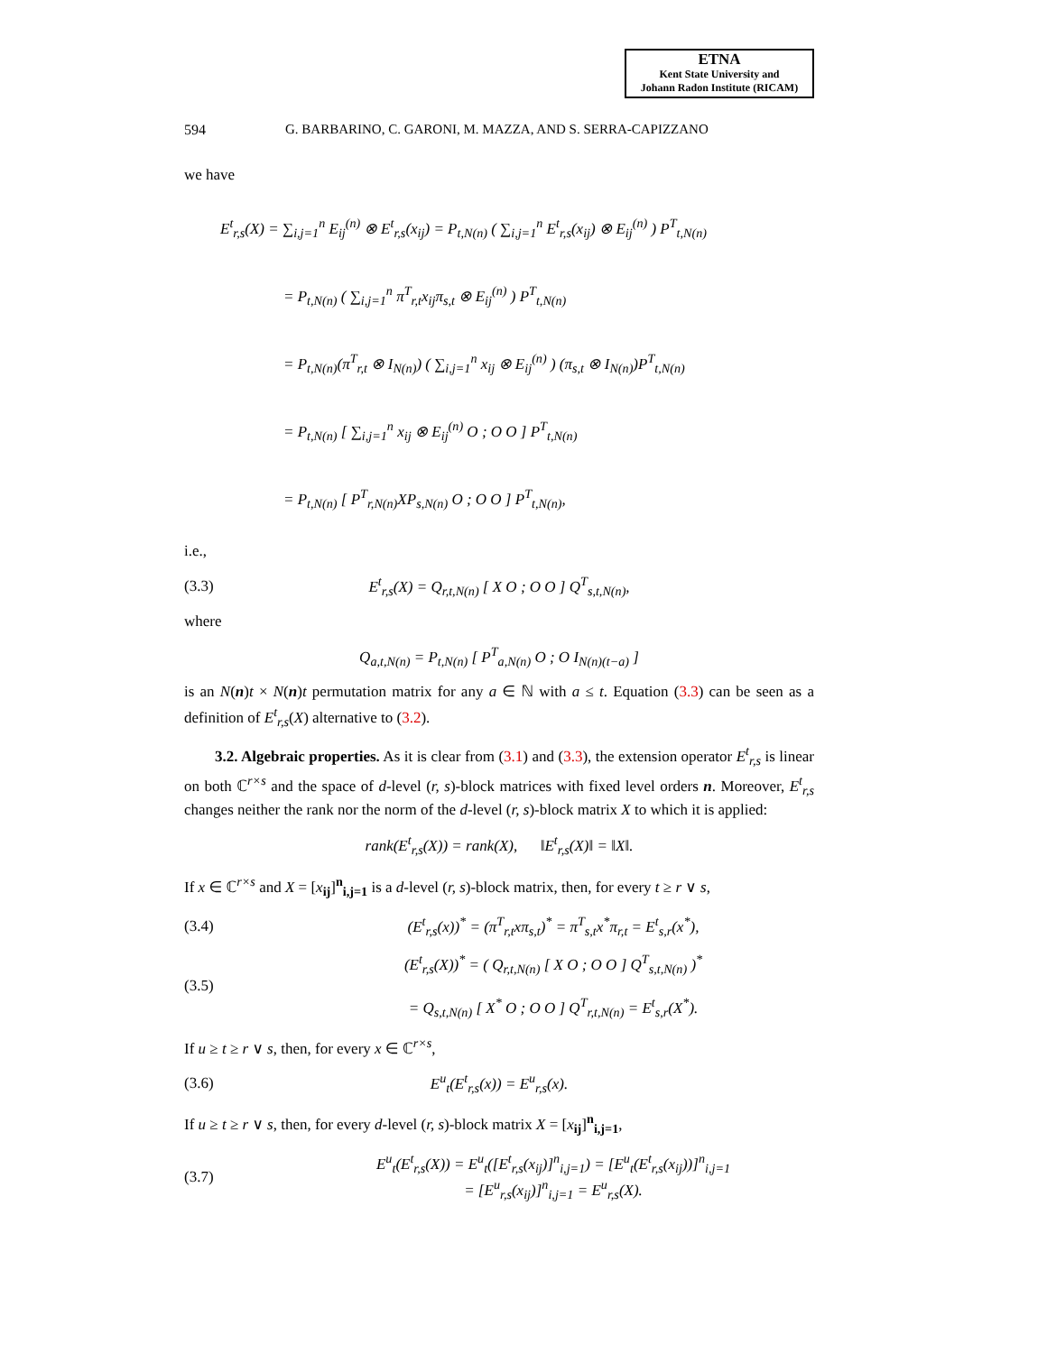ETNA
Kent State University and
Johann Radon Institute (RICAM)
594 G. BARBARINO, C. GARONI, M. MAZZA, AND S. SERRA-CAPIZZANO
we have
E<sup>t</sup><sub>r,s</sub>(X) = ∑<sub>i,j=1</sub><sup>n</sup> E<sub>ij</sub><sup>(n)</sup> ⊗ E<sup>t</sup><sub>r,s</sub>(x<sub>ij</sub>) = P<sub>t,N(n)</sub> ( ∑<sub>i,j=1</sub><sup>n</sup> E<sup>t</sup><sub>r,s</sub>(x<sub>ij</sub>) ⊗ E<sub>ij</sub><sup>(n)</sup> ) P<sup>T</sup><sub>t,N(n)</sub>
= P<sub>t,N(n)</sub> ( ∑<sub>i,j=1</sub><sup>n</sup> π<sup>T</sup><sub>r,t</sub>x<sub>ij</sub>π<sub>s,t</sub> ⊗ E<sub>ij</sub><sup>(n)</sup> ) P<sup>T</sup><sub>t,N(n)</sub>
= P<sub>t,N(n)</sub>(π<sup>T</sup><sub>r,t</sub> ⊗ I<sub>N(n)</sub>) ( ∑<sub>i,j=1</sub><sup>n</sup> x<sub>ij</sub> ⊗ E<sub>ij</sub><sup>(n)</sup> ) (π<sub>s,t</sub> ⊗ I<sub>N(n)</sub>)P<sup>T</sup><sub>t,N(n)</sub>
= P<sub>t,N(n)</sub> [ ∑<sub>i,j=1</sub><sup>n</sup> x<sub>ij</sub> ⊗ E<sub>ij</sub><sup>(n)</sup> O ; O O ] P<sup>T</sup><sub>t,N(n)</sub>
= P<sub>t,N(n)</sub> [ P<sup>T</sup><sub>r,N(n)</sub>XP<sub>s,N(n)</sub> O ; O O ] P<sup>T</sup><sub>t,N(n)</sub>,
i.e.,
(3.3) E<sup>t</sup><sub>r,s</sub>(X) = Q<sub>r,t,N(n)</sub> [ X O ; O O ] Q<sup>T</sup><sub>s,t,N(n)</sub>,
where
Q<sub>a,t,N(n)</sub> = P<sub>t,N(n)</sub> [ P<sup>T</sup><sub>a,N(n)</sub> O ; O I<sub>N(n)(t−a)</sub> ]
is an N(n)t × N(n)t permutation matrix for any a ∈ ℕ with a ≤ t. Equation (3.3) can be seen as a definition of E<sup>t</sup><sub>r,s</sub>(X) alternative to (3.2).
3.2. Algebraic properties. As it is clear from (3.1) and (3.3), the extension operator E<sup>t</sup><sub>r,s</sub> is linear on both ℂ<sup>r×s</sup> and the space of d-level (r, s)-block matrices with fixed level orders n. Moreover, E<sup>t</sup><sub>r,s</sub> changes neither the rank nor the norm of the d-level (r, s)-block matrix X to which it is applied:
rank(E<sup>t</sup><sub>r,s</sub>(X)) = rank(X), ‖E<sup>t</sup><sub>r,s</sub>(X)‖ = ‖X‖.
If x ∈ ℂ<sup>r×s</sup> and X = [x<sub>ij</sub>]<sup>n</sup><sub>i,j=1</sub> is a d-level (r, s)-block matrix, then, for every t ≥ r ∨ s,
(3.4) (E<sup>t</sup><sub>r,s</sub>(x))<sup>*</sup> = (π<sup>T</sup><sub>r,t</sub>xπ<sub>s,t</sub>)<sup>*</sup> = π<sup>T</sup><sub>s,t</sub>x<sup>*</sup>π<sub>r,t</sub> = E<sup>t</sup><sub>s,r</sub>(x<sup>*</sup>),
(3.5) (E<sup>t</sup><sub>r,s</sub>(X))<sup>*</sup> = ( Q<sub>r,t,N(n)</sub> [ X O ; O O ] Q<sup>T</sup><sub>s,t,N(n)</sub> )<sup>*</sup>
= Q<sub>s,t,N(n)</sub> [ X<sup>*</sup> O ; O O ] Q<sup>T</sup><sub>r,t,N(n)</sub> = E<sup>t</sup><sub>s,r</sub>(X<sup>*</sup>).
If u ≥ t ≥ r ∨ s, then, for every x ∈ ℂ<sup>r×s</sup>,
(3.6) E<sup>u</sup><sub>t</sub>(E<sup>t</sup><sub>r,s</sub>(x)) = E<sup>u</sup><sub>r,s</sub>(x).
If u ≥ t ≥ r ∨ s, then, for every d-level (r, s)-block matrix X = [x<sub>ij</sub>]<sup>n</sup><sub>i,j=1</sub>,
(3.7) E<sup>u</sup><sub>t</sub>(E<sup>t</sup><sub>r,s</sub>(X)) = E<sup>u</sup><sub>t</sub>([E<sup>t</sup><sub>r,s</sub>(x<sub>ij</sub>)]<sup>n</sup><sub>i,j=1</sub>) = [E<sup>u</sup><sub>t</sub>(E<sup>t</sup><sub>r,s</sub>(x<sub>ij</sub>))]<sup>n</sup><sub>i,j=1</sub>
= [E<sup>u</sup><sub>r,s</sub>(x<sub>ij</sub>)]<sup>n</sup><sub>i,j=1</sub> = E<sup>u</sup><sub>r,s</sub>(X).